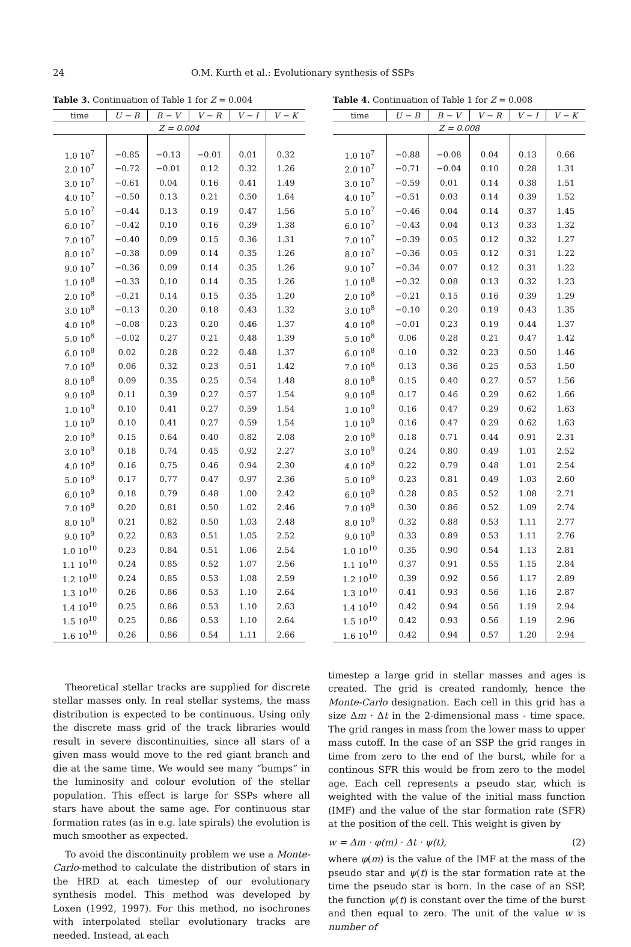24 O.M. Kurth et al.: Evolutionary synthesis of SSPs
Table 3. Continuation of Table 1 for Z = 0.004
| time | U − B | B − V | V − R | V − I | V − K |
| --- | --- | --- | --- | --- | --- |
| Z = 0.004 | | | | | |
| 1.0 10<sup>7</sup> | −0.85 | −0.13 | −0.01 | 0.01 | 0.32 |
| 2.0 10<sup>7</sup> | −0.72 | −0.01 | 0.12 | 0.32 | 1.26 |
| 3.0 10<sup>7</sup> | −0.61 | 0.04 | 0.16 | 0.41 | 1.49 |
| 4.0 10<sup>7</sup> | −0.50 | 0.13 | 0.21 | 0.50 | 1.64 |
| 5.0 10<sup>7</sup> | −0.44 | 0.13 | 0.19 | 0.47 | 1.56 |
| 6.0 10<sup>7</sup> | −0.42 | 0.10 | 0.16 | 0.39 | 1.38 |
| 7.0 10<sup>7</sup> | −0.40 | 0.09 | 0.15 | 0.36 | 1.31 |
| 8.0 10<sup>7</sup> | −0.38 | 0.09 | 0.14 | 0.35 | 1.26 |
| 9.0 10<sup>7</sup> | −0.36 | 0.09 | 0.14 | 0.35 | 1.26 |
| 1.0 10<sup>8</sup> | −0.33 | 0.10 | 0.14 | 0.35 | 1.26 |
| 2.0 10<sup>8</sup> | −0.21 | 0.14 | 0.15 | 0.35 | 1.20 |
| 3.0 10<sup>8</sup> | −0.13 | 0.20 | 0.18 | 0.43 | 1.32 |
| 4.0 10<sup>8</sup> | −0.08 | 0.23 | 0.20 | 0.46 | 1.37 |
| 5.0 10<sup>8</sup> | −0.02 | 0.27 | 0.21 | 0.48 | 1.39 |
| 6.0 10<sup>8</sup> | 0.02 | 0.28 | 0.22 | 0.48 | 1.37 |
| 7.0 10<sup>8</sup> | 0.06 | 0.32 | 0.23 | 0.51 | 1.42 |
| 8.0 10<sup>8</sup> | 0.09 | 0.35 | 0.25 | 0.54 | 1.48 |
| 9.0 10<sup>8</sup> | 0.11 | 0.39 | 0.27 | 0.57 | 1.54 |
| 1.0 10<sup>9</sup> | 0.10 | 0.41 | 0.27 | 0.59 | 1.54 |
| 1.0 10<sup>9</sup> | 0.10 | 0.41 | 0.27 | 0.59 | 1.54 |
| 2.0 10<sup>9</sup> | 0.15 | 0.64 | 0.40 | 0.82 | 2.08 |
| 3.0 10<sup>9</sup> | 0.18 | 0.74 | 0.45 | 0.92 | 2.27 |
| 4.0 10<sup>9</sup> | 0.16 | 0.75 | 0.46 | 0.94 | 2.30 |
| 5.0 10<sup>9</sup> | 0.17 | 0.77 | 0.47 | 0.97 | 2.36 |
| 6.0 10<sup>9</sup> | 0.18 | 0.79 | 0.48 | 1.00 | 2.42 |
| 7.0 10<sup>9</sup> | 0.20 | 0.81 | 0.50 | 1.02 | 2.46 |
| 8.0 10<sup>9</sup> | 0.21 | 0.82 | 0.50 | 1.03 | 2.48 |
| 9.0 10<sup>9</sup> | 0.22 | 0.83 | 0.51 | 1.05 | 2.52 |
| 1.0 10<sup>10</sup> | 0.23 | 0.84 | 0.51 | 1.06 | 2.54 |
| 1.1 10<sup>10</sup> | 0.24 | 0.85 | 0.52 | 1.07 | 2.56 |
| 1.2 10<sup>10</sup> | 0.24 | 0.85 | 0.53 | 1.08 | 2.59 |
| 1.3 10<sup>10</sup> | 0.26 | 0.86 | 0.53 | 1.10 | 2.64 |
| 1.4 10<sup>10</sup> | 0.25 | 0.86 | 0.53 | 1.10 | 2.63 |
| 1.5 10<sup>10</sup> | 0.25 | 0.86 | 0.53 | 1.10 | 2.64 |
| 1.6 10<sup>10</sup> | 0.26 | 0.86 | 0.54 | 1.11 | 2.66 |
Table 4. Continuation of Table 1 for Z = 0.008
| time | U − B | B − V | V − R | V − I | V − K |
| --- | --- | --- | --- | --- | --- |
| Z = 0.008 | | | | | |
| 1.0 10<sup>7</sup> | −0.88 | −0.08 | 0.04 | 0.13 | 0.66 |
| 2.0 10<sup>7</sup> | −0.71 | −0.04 | 0.10 | 0.28 | 1.31 |
| 3.0 10<sup>7</sup> | −0.59 | 0.01 | 0.14 | 0.38 | 1.51 |
| 4.0 10<sup>7</sup> | −0.51 | 0.03 | 0.14 | 0.39 | 1.52 |
| 5.0 10<sup>7</sup> | −0.46 | 0.04 | 0.14 | 0.37 | 1.45 |
| 6.0 10<sup>7</sup> | −0.43 | 0.04 | 0.13 | 0.33 | 1.32 |
| 7.0 10<sup>7</sup> | −0.39 | 0.05 | 0.12 | 0.32 | 1.27 |
| 8.0 10<sup>7</sup> | −0.36 | 0.05 | 0.12 | 0.31 | 1.22 |
| 9.0 10<sup>7</sup> | −0.34 | 0.07 | 0.12 | 0.31 | 1.22 |
| 1.0 10<sup>8</sup> | −0.32 | 0.08 | 0.13 | 0.32 | 1.23 |
| 2.0 10<sup>8</sup> | −0.21 | 0.15 | 0.16 | 0.39 | 1.29 |
| 3.0 10<sup>8</sup> | −0.10 | 0.20 | 0.19 | 0.43 | 1.35 |
| 4.0 10<sup>8</sup> | −0.01 | 0.23 | 0.19 | 0.44 | 1.37 |
| 5.0 10<sup>8</sup> | 0.06 | 0.28 | 0.21 | 0.47 | 1.42 |
| 6.0 10<sup>8</sup> | 0.10 | 0.32 | 0.23 | 0.50 | 1.46 |
| 7.0 10<sup>8</sup> | 0.13 | 0.36 | 0.25 | 0.53 | 1.50 |
| 8.0 10<sup>8</sup> | 0.15 | 0.40 | 0.27 | 0.57 | 1.56 |
| 9.0 10<sup>8</sup> | 0.17 | 0.46 | 0.29 | 0.62 | 1.66 |
| 1.0 10<sup>9</sup> | 0.16 | 0.47 | 0.29 | 0.62 | 1.63 |
| 1.0 10<sup>9</sup> | 0.16 | 0.47 | 0.29 | 0.62 | 1.63 |
| 2.0 10<sup>9</sup> | 0.18 | 0.71 | 0.44 | 0.91 | 2.31 |
| 3.0 10<sup>9</sup> | 0.24 | 0.80 | 0.49 | 1.01 | 2.52 |
| 4.0 10<sup>9</sup> | 0.22 | 0.79 | 0.48 | 1.01 | 2.54 |
| 5.0 10<sup>9</sup> | 0.23 | 0.81 | 0.49 | 1.03 | 2.60 |
| 6.0 10<sup>9</sup> | 0.28 | 0.85 | 0.52 | 1.08 | 2.71 |
| 7.0 10<sup>9</sup> | 0.30 | 0.86 | 0.52 | 1.09 | 2.74 |
| 8.0 10<sup>9</sup> | 0.32 | 0.88 | 0.53 | 1.11 | 2.77 |
| 9.0 10<sup>9</sup> | 0.33 | 0.89 | 0.53 | 1.11 | 2.76 |
| 1.0 10<sup>10</sup> | 0.35 | 0.90 | 0.54 | 1.13 | 2.81 |
| 1.1 10<sup>10</sup> | 0.37 | 0.91 | 0.55 | 1.15 | 2.84 |
| 1.2 10<sup>10</sup> | 0.39 | 0.92 | 0.56 | 1.17 | 2.89 |
| 1.3 10<sup>10</sup> | 0.41 | 0.93 | 0.56 | 1.16 | 2.87 |
| 1.4 10<sup>10</sup> | 0.42 | 0.94 | 0.56 | 1.19 | 2.94 |
| 1.5 10<sup>10</sup> | 0.42 | 0.93 | 0.56 | 1.19 | 2.96 |
| 1.6 10<sup>10</sup> | 0.42 | 0.94 | 0.57 | 1.20 | 2.94 |
Theoretical stellar tracks are supplied for discrete stellar masses only. In real stellar systems, the mass distribution is expected to be continuous. Using only the discrete mass grid of the track libraries would result in severe discontinuities, since all stars of a given mass would move to the red giant branch and die at the same time. We would see many “bumps” in the luminosity and colour evolution of the stellar population. This effect is large for SSPs where all stars have about the same age. For continuous star formation rates (as in e.g. late spirals) the evolution is much smoother as expected.
To avoid the discontinuity problem we use a Monte-Carlo-method to calculate the distribution of stars in the HRD at each timestep of our evolutionary synthesis model. This method was developed by Loxen (1992, 1997). For this method, no isochrones with interpolated stellar evolutionary tracks are needed. Instead, at each
timestep a large grid in stellar masses and ages is created. The grid is created randomly, hence the Monte-Carlo designation. Each cell in this grid has a size Δm · Δt in the 2-dimensional mass - time space. The grid ranges in mass from the lower mass to upper mass cutoff. In the case of an SSP the grid ranges in time from zero to the end of the burst, while for a continous SFR this would be from zero to the model age. Each cell represents a pseudo star, which is weighted with the value of the initial mass function (IMF) and the value of the star formation rate (SFR) at the position of the cell. This weight is given by
w = Δm · φ(m) · Δt · ψ(t), (2)
where φ(m) is the value of the IMF at the mass of the pseudo star and ψ(t) is the star formation rate at the time the pseudo star is born. In the case of an SSP, the function ψ(t) is constant over the time of the burst and then equal to zero. The unit of the value w is number of